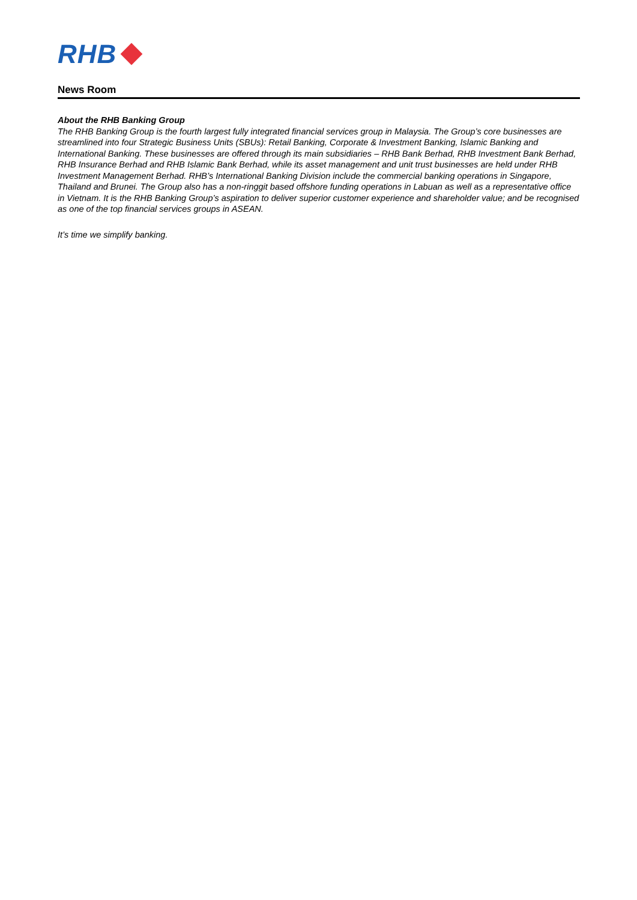RHB
News Room
About the RHB Banking Group
The RHB Banking Group is the fourth largest fully integrated financial services group in Malaysia. The Group’s core businesses are streamlined into four Strategic Business Units (SBUs): Retail Banking, Corporate & Investment Banking, Islamic Banking and International Banking. These businesses are offered through its main subsidiaries – RHB Bank Berhad, RHB Investment Bank Berhad, RHB Insurance Berhad and RHB Islamic Bank Berhad, while its asset management and unit trust businesses are held under RHB Investment Management Berhad. RHB’s International Banking Division include the commercial banking operations in Singapore, Thailand and Brunei. The Group also has a non-ringgit based offshore funding operations in Labuan as well as a representative office in Vietnam. It is the RHB Banking Group’s aspiration to deliver superior customer experience and shareholder value; and be recognised as one of the top financial services groups in ASEAN.
It’s time we simplify banking.